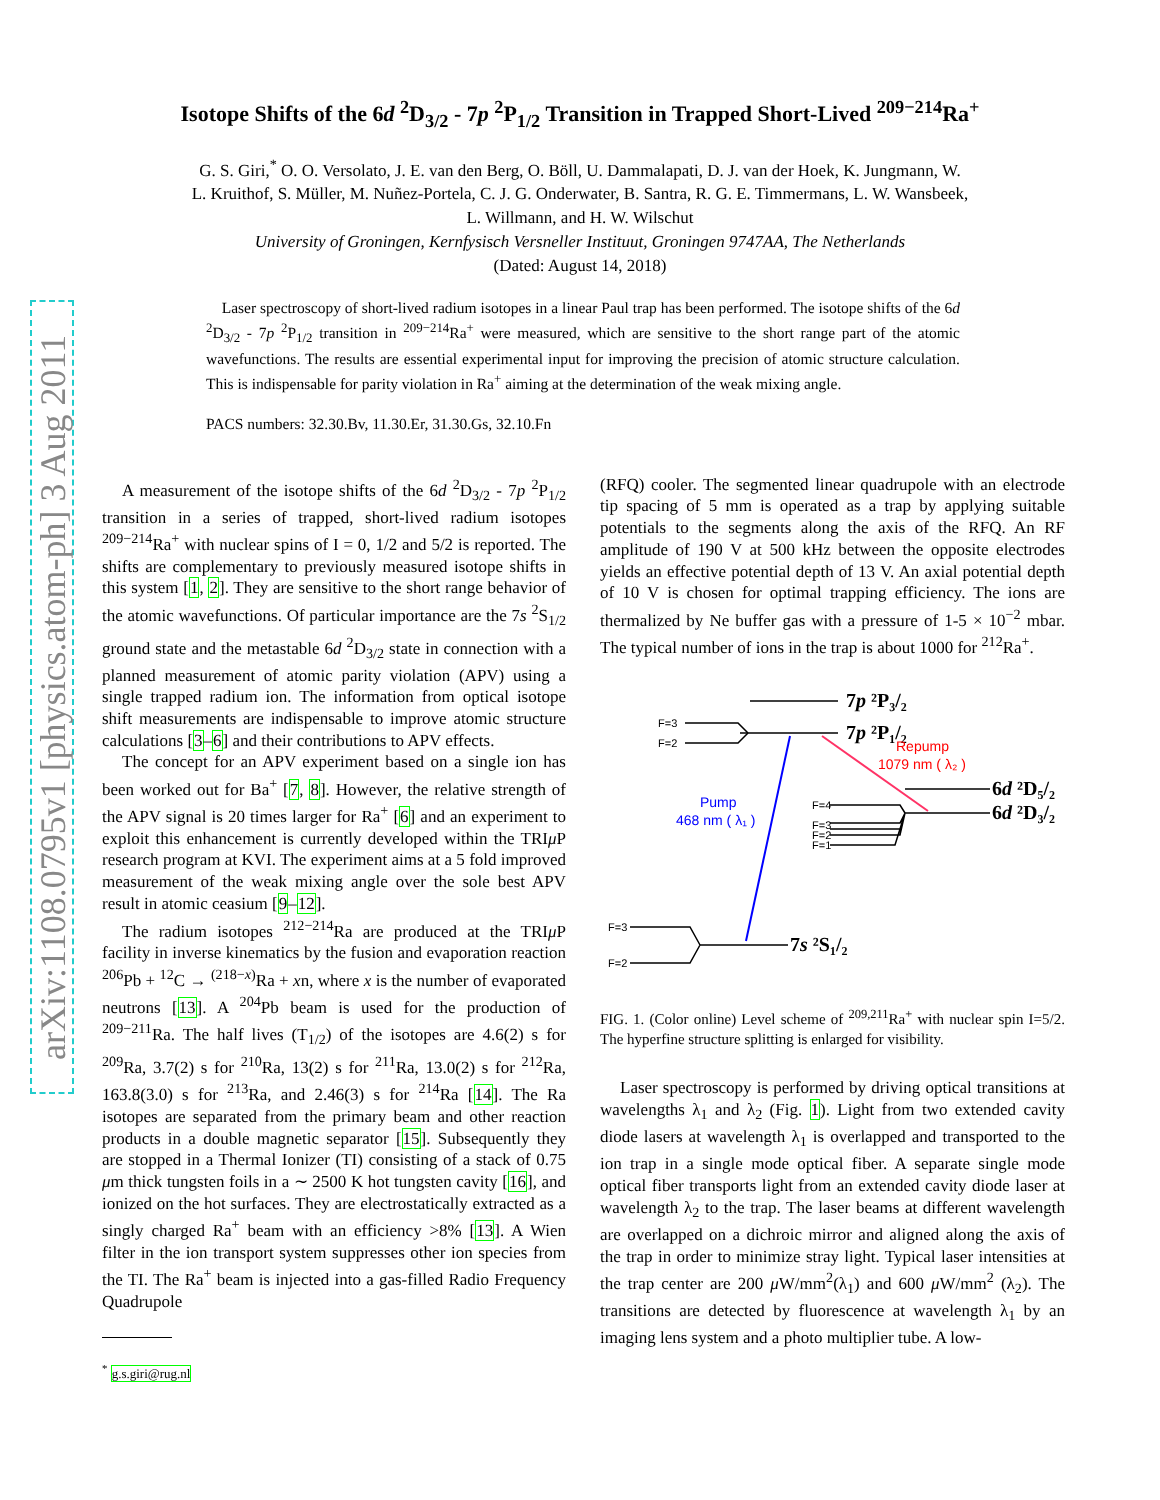arXiv:1108.0795v1 [physics.atom-ph] 3 Aug 2011
Isotope Shifts of the 6d <sup>2</sup>D<sub>3/2</sub> - 7p <sup>2</sup>P<sub>1/2</sub> Transition in Trapped Short-Lived <sup>209−214</sup>Ra<sup>+</sup>
G. S. Giri,<sup>*</sup> O. O. Versolato, J. E. van den Berg, O. Böll, U. Dammalapati, D. J. van der Hoek, K. Jungmann, W. L. Kruithof, S. Müller, M. Nuñez-Portela, C. J. G. Onderwater, B. Santra, R. G. E. Timmermans, L. W. Wansbeek, L. Willmann, and H. W. Wilschut
University of Groningen, Kernfysisch Versneller Instituut, Groningen 9747AA, The Netherlands
(Dated: August 14, 2018)
Laser spectroscopy of short-lived radium isotopes in a linear Paul trap has been performed. The isotope shifts of the 6d <sup>2</sup>D<sub>3/2</sub> - 7p <sup>2</sup>P<sub>1/2</sub> transition in <sup>209−214</sup>Ra<sup>+</sup> were measured, which are sensitive to the short range part of the atomic wavefunctions. The results are essential experimental input for improving the precision of atomic structure calculation. This is indispensable for parity violation in Ra<sup>+</sup> aiming at the determination of the weak mixing angle.
PACS numbers: 32.30.Bv, 11.30.Er, 31.30.Gs, 32.10.Fn
A measurement of the isotope shifts of the 6d <sup>2</sup>D<sub>3/2</sub> - 7p <sup>2</sup>P<sub>1/2</sub> transition in a series of trapped, short-lived radium isotopes <sup>209−214</sup>Ra<sup>+</sup> with nuclear spins of I = 0, 1/2 and 5/2 is reported. The shifts are complementary to previously measured isotope shifts in this system [1, 2]. They are sensitive to the short range behavior of the atomic wavefunctions. Of particular importance are the 7s <sup>2</sup>S<sub>1/2</sub> ground state and the metastable 6d <sup>2</sup>D<sub>3/2</sub> state in connection with a planned measurement of atomic parity violation (APV) using a single trapped radium ion. The information from optical isotope shift measurements are indispensable to improve atomic structure calculations [3–6] and their contributions to APV effects.
The concept for an APV experiment based on a single ion has been worked out for Ba<sup>+</sup> [7, 8]. However, the relative strength of the APV signal is 20 times larger for Ra<sup>+</sup> [6] and an experiment to exploit this enhancement is currently developed within the TRIμ P research program at KVI. The experiment aims at a 5 fold improved measurement of the weak mixing angle over the sole best APV result in atomic ceasium [9–12].
The radium isotopes <sup>212−214</sup>Ra are produced at the TRIμ P facility in inverse kinematics by the fusion and evaporation reaction <sup>206</sup>Pb + <sup>12</sup>C → <sup>(218−x)</sup>Ra + xn, where x is the number of evaporated neutrons [13]. A <sup>204</sup>Pb beam is used for the production of <sup>209−211</sup>Ra. The half lives (T<sub>1/2</sub>) of the isotopes are 4.6(2) s for <sup>209</sup>Ra, 3.7(2) s for <sup>210</sup>Ra, 13(2) s for <sup>211</sup>Ra, 13.0(2) s for <sup>212</sup>Ra, 163.8(3.0) s for <sup>213</sup>Ra, and 2.46(3) s for <sup>214</sup>Ra [14]. The Ra isotopes are separated from the primary beam and other reaction products in a double magnetic separator [15]. Subsequently they are stopped in a Thermal Ionizer (TI) consisting of a stack of 0.75 μm thick tungsten foils in a ∼ 2500 K hot tungsten cavity [16], and ionized on the hot surfaces. They are electrostatically extracted as a singly charged Ra<sup>+</sup> beam with an efficiency >8% [13]. A Wien filter in the ion transport system suppresses other ion species from the TI. The Ra<sup>+</sup> beam is injected into a gas-filled Radio Frequency Quadrupole
<sup>*</sup> g.s.giri@rug.nl
(RFQ) cooler. The segmented linear quadrupole with an electrode tip spacing of 5 mm is operated as a trap by applying suitable potentials to the segments along the axis of the RFQ. An RF amplitude of 190 V at 500 kHz between the opposite electrodes yields an effective potential depth of 13 V. An axial potential depth of 10 V is chosen for optimal trapping efficiency. The ions are thermalized by Ne buffer gas with a pressure of 1-5 × 10<sup>−2</sup> mbar. The typical number of ions in the trap is about 1000 for <sup>212</sup>Ra<sup>+</sup>.
F=3
F=2
F=4
F=3
F=2
F=1
F=3
F=2
7p ²P₃/₂
7p ²P₁/₂
6d ²D₅/₂
6d ²D₃/₂
7s ²S₁/₂
Pump
468 nm ( λ₁ )
Repump
1079 nm ( λ₂ )
FIG. 1. (Color online) Level scheme of <sup>209,211</sup>Ra<sup>+</sup> with nuclear spin I=5/2. The hyperfine structure splitting is enlarged for visibility.
Laser spectroscopy is performed by driving optical transitions at wavelengths λ<sub>1</sub> and λ<sub>2</sub> (Fig. 1). Light from two extended cavity diode lasers at wavelength λ<sub>1</sub> is overlapped and transported to the ion trap in a single mode optical fiber. A separate single mode optical fiber transports light from an extended cavity diode laser at wavelength λ<sub>2</sub> to the trap. The laser beams at different wavelength are overlapped on a dichroic mirror and aligned along the axis of the trap in order to minimize stray light. Typical laser intensities at the trap center are 200 μ W/mm<sup>2</sup>(λ<sub>1</sub>) and 600 μ W/mm<sup>2</sup> (λ<sub>2</sub>). The transitions are detected by fluorescence at wavelength λ<sub>1</sub> by an imaging lens system and a photo multiplier tube. A low-